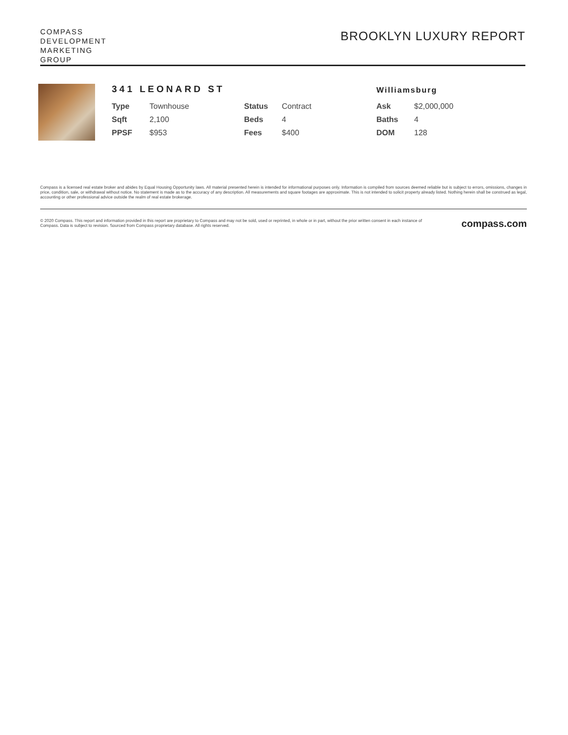COMPASS
DEVELOPMENT
MARKETING
GROUP
BROOKLYN LUXURY REPORT
341 LEONARD ST
Williamsburg
| Type | Townhouse | Status | Contract | Ask | $2,000,000 |
| Sqft | 2,100 | Beds | 4 | Baths | 4 |
| PPSF | $953 | Fees | $400 | DOM | 128 |
Compass is a licensed real estate broker and abides by Equal Housing Opportunity laws. All material presented herein is intended for informational purposes only. Information is compiled from sources deemed reliable but is subject to errors, omissions, changes in price, condition, sale, or withdrawal without notice. No statement is made as to the accuracy of any description. All measurements and square footages are approximate. This is not intended to solicit property already listed. Nothing herein shall be construed as legal, accounting or other professional advice outside the realm of real estate brokerage.
© 2020 Compass. This report and information provided in this report are proprietary to Compass and may not be sold, used or reprinted, in whole or in part, without the prior written consent in each instance of Compass. Data is subject to revision. Sourced from Compass proprietary database. All rights reserved.
compass.com